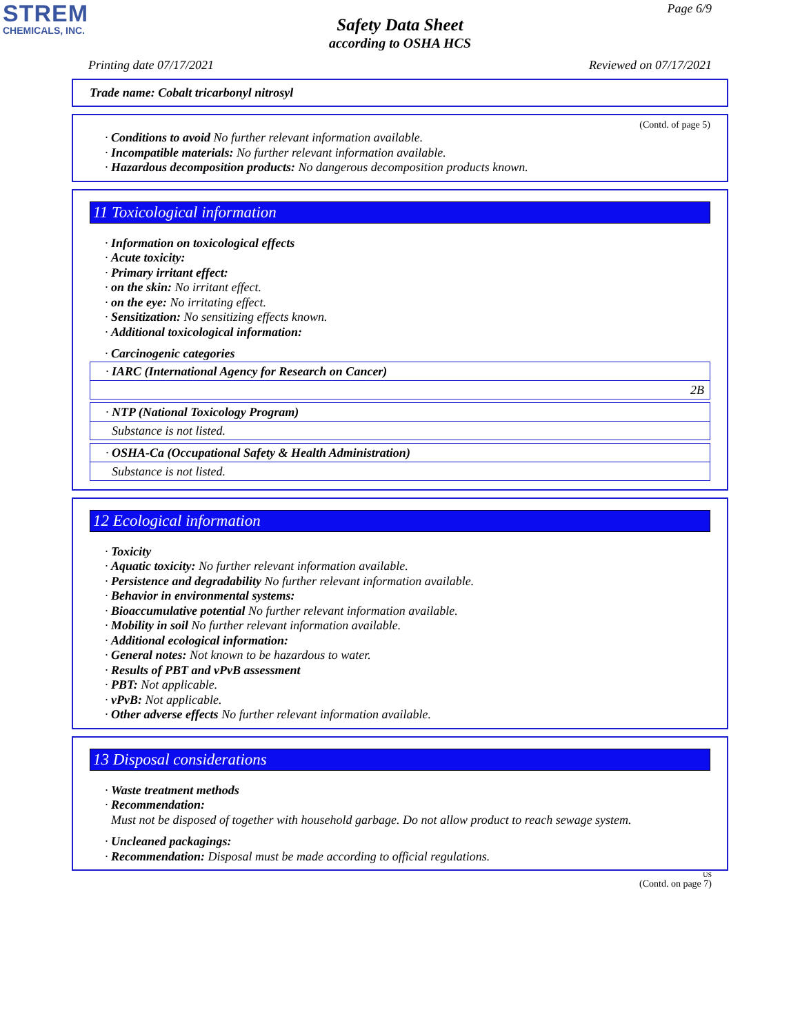STREM
CHEMICALS, INC.
Page 6/9
Safety Data Sheet
according to OSHA HCS
Printing date 07/17/2021 Reviewed on 07/17/2021
Trade name: Cobalt tricarbonyl nitrosyl
(Contd. of page 5)
· Conditions to avoid No further relevant information available.
· Incompatible materials: No further relevant information available.
· Hazardous decomposition products: No dangerous decomposition products known.
11 Toxicological information
· Information on toxicological effects
· Acute toxicity:
· Primary irritant effect:
· on the skin: No irritant effect.
· on the eye: No irritating effect.
· Sensitization: No sensitizing effects known.
· Additional toxicological information:
· Carcinogenic categories
| · IARC (International Agency for Research on Cancer) |
| 2B |
| · NTP (National Toxicology Program) |
| Substance is not listed. |
| · OSHA-Ca (Occupational Safety & Health Administration) |
| Substance is not listed. |
12 Ecological information
· Toxicity
· Aquatic toxicity: No further relevant information available.
· Persistence and degradability No further relevant information available.
· Behavior in environmental systems:
· Bioaccumulative potential No further relevant information available.
· Mobility in soil No further relevant information available.
· Additional ecological information:
· General notes: Not known to be hazardous to water.
· Results of PBT and vPvB assessment
· PBT: Not applicable.
· vPvB: Not applicable.
· Other adverse effects No further relevant information available.
13 Disposal considerations
· Waste treatment methods
· Recommendation:
Must not be disposed of together with household garbage. Do not allow product to reach sewage system.
· Uncleaned packagings:
· Recommendation: Disposal must be made according to official regulations.
US
(Contd. on page 7)